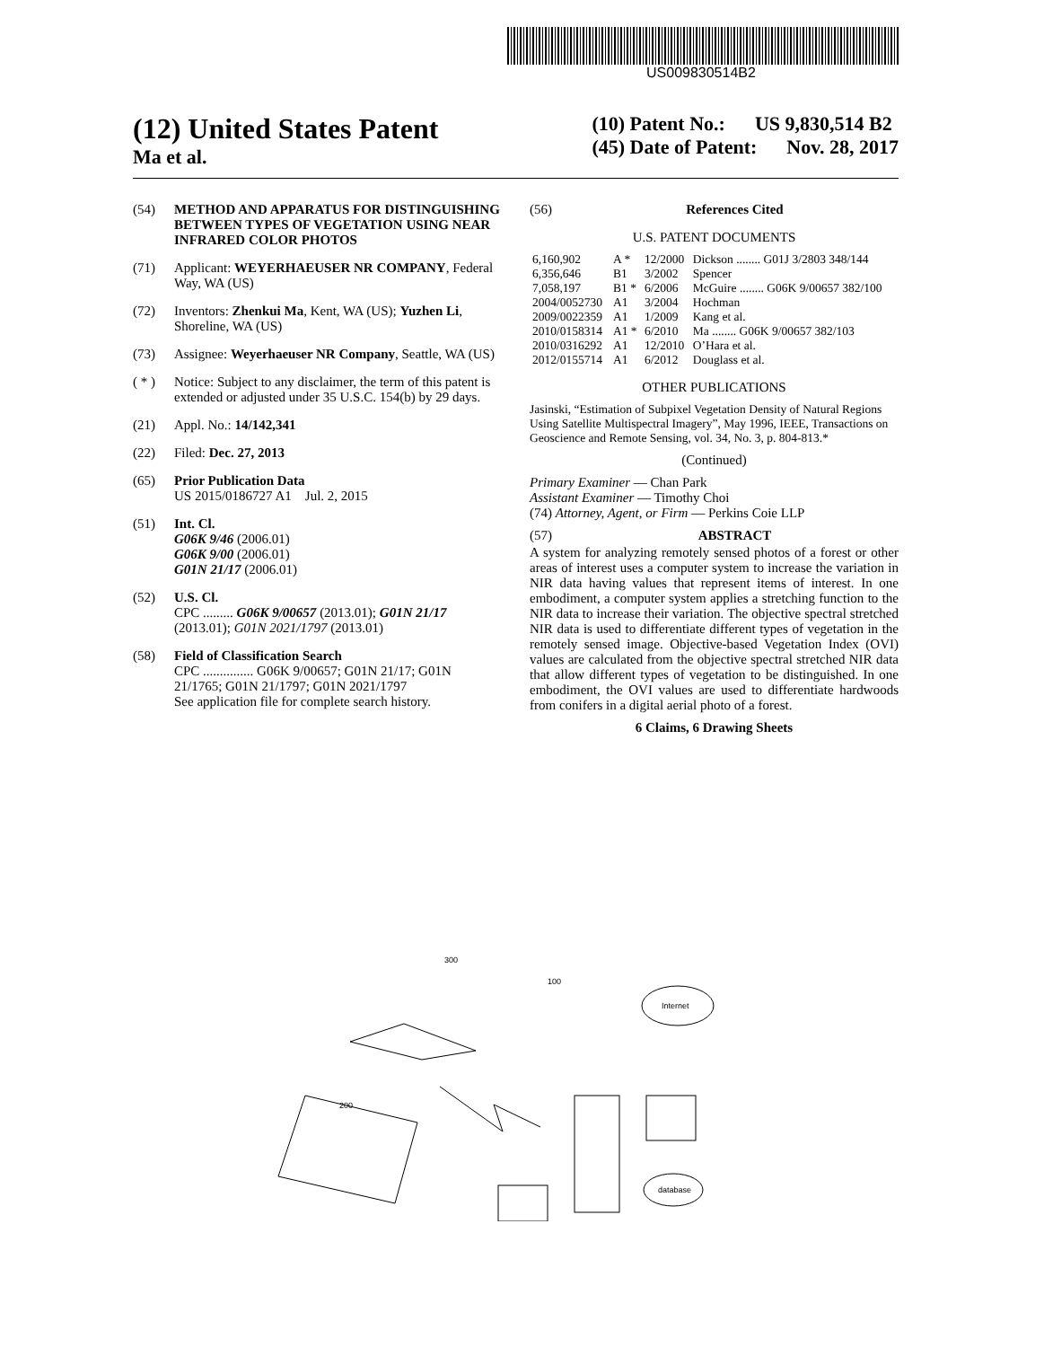US009830514B2
(12) United States Patent
Ma et al.
(10) Patent No.: US 9,830,514 B2
(45) Date of Patent: Nov. 28, 2017
(54) METHOD AND APPARATUS FOR DISTINGUISHING BETWEEN TYPES OF VEGETATION USING NEAR INFRARED COLOR PHOTOS
(71) Applicant: WEYERHAEUSER NR COMPANY, Federal Way, WA (US)
(72) Inventors: Zhenkui Ma, Kent, WA (US); Yuzhen Li, Shoreline, WA (US)
(73) Assignee: Weyerhaeuser NR Company, Seattle, WA (US)
( * ) Notice: Subject to any disclaimer, the term of this patent is extended or adjusted under 35 U.S.C. 154(b) by 29 days.
(21) Appl. No.: 14/142,341
(22) Filed: Dec. 27, 2013
(65) Prior Publication Data
US 2015/0186727 A1 Jul. 2, 2015
(51) Int. Cl.
G06K 9/46 (2006.01)
G06K 9/00 (2006.01)
G01N 21/17 (2006.01)
(52) U.S. Cl.
CPC ......... G06K 9/00657 (2013.01); G01N 21/17 (2013.01); G01N 2021/1797 (2013.01)
(58) Field of Classification Search
CPC ............... G06K 9/00657; G01N 21/17; G01N 21/1765; G01N 21/1797; G01N 2021/1797
See application file for complete search history.
(56) References Cited
U.S. PATENT DOCUMENTS
| 6,160,902 | A * | 12/2000 | Dickson ........ G01J 3/2803 348/144 |
| 6,356,646 | B1 | 3/2002 | Spencer |
| 7,058,197 | B1 * | 6/2006 | McGuire ........ G06K 9/00657 382/100 |
| 2004/0052730 | A1 | 3/2004 | Hochman |
| 2009/0022359 | A1 | 1/2009 | Kang et al. |
| 2010/0158314 | A1 * | 6/2010 | Ma ........ G06K 9/00657 382/103 |
| 2010/0316292 | A1 | 12/2010 | O’Hara et al. |
| 2012/0155714 | A1 | 6/2012 | Douglass et al. |
OTHER PUBLICATIONS
Jasinski, “Estimation of Subpixel Vegetation Density of Natural Regions Using Satellite Multispectral Imagery”, May 1996, IEEE, Transactions on Geoscience and Remote Sensing, vol. 34, No. 3, p. 804-813.*
(Continued)
Primary Examiner — Chan Park
Assistant Examiner — Timothy Choi
(74) Attorney, Agent, or Firm — Perkins Coie LLP
(57) ABSTRACT
A system for analyzing remotely sensed photos of a forest or other areas of interest uses a computer system to increase the variation in NIR data having values that represent items of interest. In one embodiment, a computer system applies a stretching function to the NIR data to increase their variation. The objective spectral stretched NIR data is used to differentiate different types of vegetation in the remotely sensed image. Objective-based Vegetation Index (OVI) values are calculated from the objective spectral stretched NIR data that allow different types of vegetation to be distinguished. In one embodiment, the OVI values are used to differentiate hardwoods from conifers in a digital aerial photo of a forest.
6 Claims, 6 Drawing Sheets
300
100
200
Internet
database